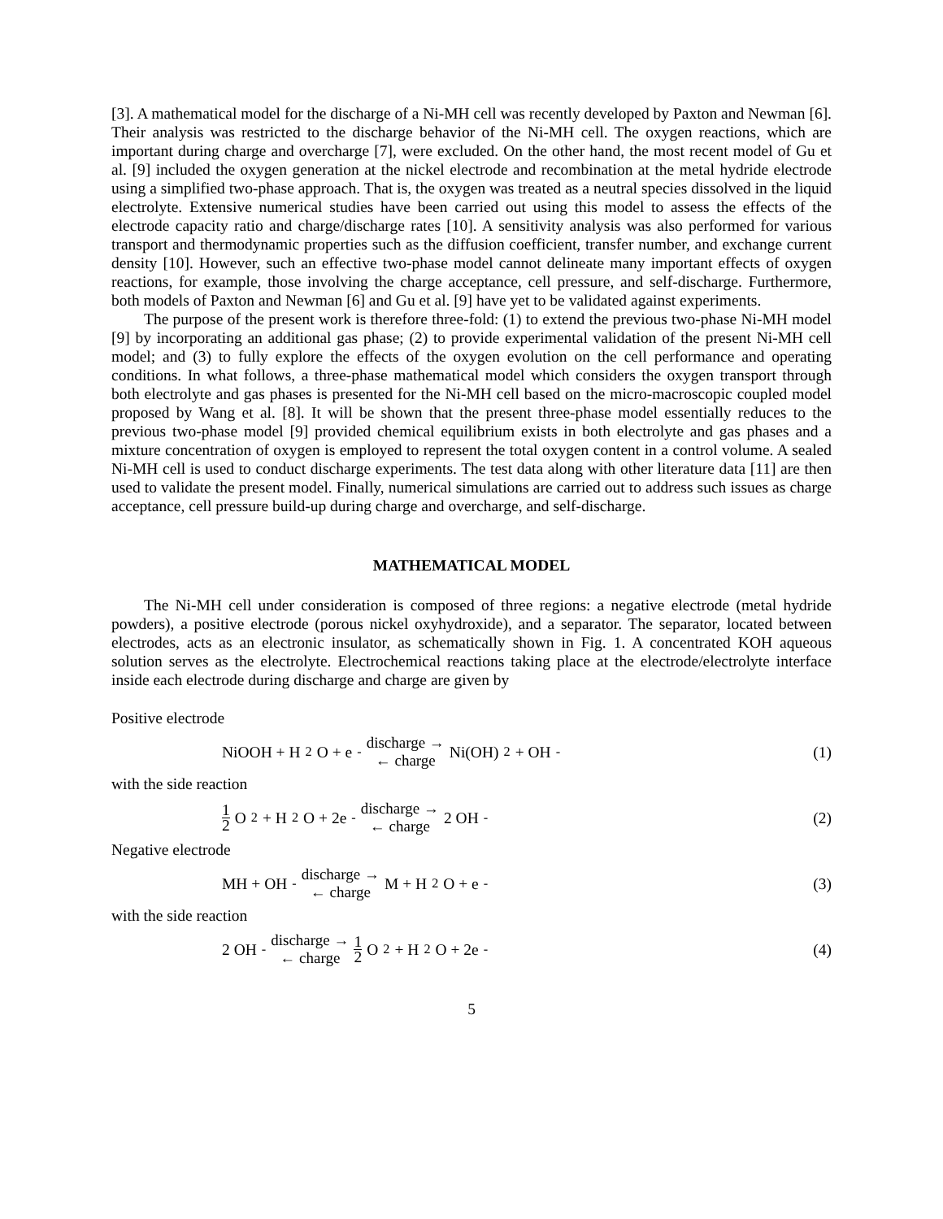[3]. A mathematical model for the discharge of a Ni-MH cell was recently developed by Paxton and Newman [6]. Their analysis was restricted to the discharge behavior of the Ni-MH cell. The oxygen reactions, which are important during charge and overcharge [7], were excluded. On the other hand, the most recent model of Gu et al. [9] included the oxygen generation at the nickel electrode and recombination at the metal hydride electrode using a simplified two-phase approach. That is, the oxygen was treated as a neutral species dissolved in the liquid electrolyte. Extensive numerical studies have been carried out using this model to assess the effects of the electrode capacity ratio and charge/discharge rates [10]. A sensitivity analysis was also performed for various transport and thermodynamic properties such as the diffusion coefficient, transfer number, and exchange current density [10]. However, such an effective two-phase model cannot delineate many important effects of oxygen reactions, for example, those involving the charge acceptance, cell pressure, and self-discharge. Furthermore, both models of Paxton and Newman [6] and Gu et al. [9] have yet to be validated against experiments.
The purpose of the present work is therefore three-fold: (1) to extend the previous two-phase Ni-MH model [9] by incorporating an additional gas phase; (2) to provide experimental validation of the present Ni-MH cell model; and (3) to fully explore the effects of the oxygen evolution on the cell performance and operating conditions. In what follows, a three-phase mathematical model which considers the oxygen transport through both electrolyte and gas phases is presented for the Ni-MH cell based on the micro-macroscopic coupled model proposed by Wang et al. [8]. It will be shown that the present three-phase model essentially reduces to the previous two-phase model [9] provided chemical equilibrium exists in both electrolyte and gas phases and a mixture concentration of oxygen is employed to represent the total oxygen content in a control volume. A sealed Ni-MH cell is used to conduct discharge experiments. The test data along with other literature data [11] are then used to validate the present model. Finally, numerical simulations are carried out to address such issues as charge acceptance, cell pressure build-up during charge and overcharge, and self-discharge.
MATHEMATICAL MODEL
The Ni-MH cell under consideration is composed of three regions: a negative electrode (metal hydride powders), a positive electrode (porous nickel oxyhydroxide), and a separator. The separator, located between electrodes, acts as an electronic insulator, as schematically shown in Fig. 1. A concentrated KOH aqueous solution serves as the electrolyte. Electrochemical reactions taking place at the electrode/electrolyte interface inside each electrode during discharge and charge are given by
Positive electrode
NiOOH + H<sub>2</sub>O + e<sup>-</sup> discharge → ← charge Ni(OH)<sub>2</sub> + OH<sup>-</sup>
(1)
with the side reaction
1 2 O<sub>2</sub> + H<sub>2</sub>O + 2e<sup>-</sup> discharge → ← charge 2 OH<sup>-</sup>
(2)
Negative electrode
MH + OH<sup>-</sup> discharge → ← charge M + H<sub>2</sub>O + e<sup>-</sup>
(3)
with the side reaction
2 OH<sup>-</sup> discharge → ← charge 1 2 O<sub>2</sub> + H<sub>2</sub>O + 2e<sup>-</sup>
(4)
5